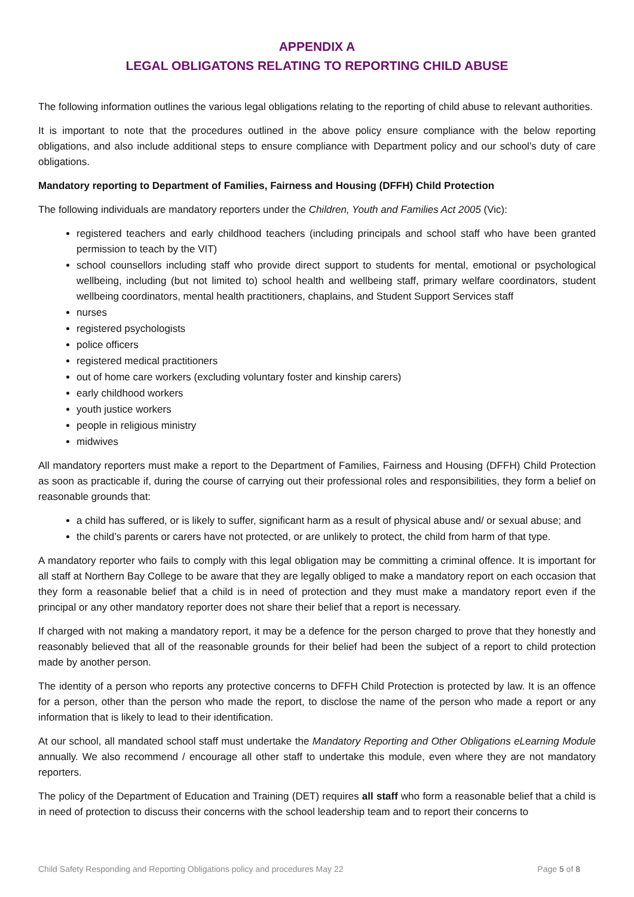APPENDIX A
LEGAL OBLIGATONS RELATING TO REPORTING CHILD ABUSE
The following information outlines the various legal obligations relating to the reporting of child abuse to relevant authorities.
It is important to note that the procedures outlined in the above policy ensure compliance with the below reporting obligations, and also include additional steps to ensure compliance with Department policy and our school’s duty of care obligations.
Mandatory reporting to Department of Families, Fairness and Housing (DFFH) Child Protection
The following individuals are mandatory reporters under the Children, Youth and Families Act 2005 (Vic):
registered teachers and early childhood teachers (including principals and school staff who have been granted permission to teach by the VIT)
school counsellors including staff who provide direct support to students for mental, emotional or psychological wellbeing, including (but not limited to) school health and wellbeing staff, primary welfare coordinators, student wellbeing coordinators, mental health practitioners, chaplains, and Student Support Services staff
nurses
registered psychologists
police officers
registered medical practitioners
out of home care workers (excluding voluntary foster and kinship carers)
early childhood workers
youth justice workers
people in religious ministry
midwives
All mandatory reporters must make a report to the Department of Families, Fairness and Housing (DFFH) Child Protection as soon as practicable if, during the course of carrying out their professional roles and responsibilities, they form a belief on reasonable grounds that:
a child has suffered, or is likely to suffer, significant harm as a result of physical abuse and/ or sexual abuse; and
the child’s parents or carers have not protected, or are unlikely to protect, the child from harm of that type.
A mandatory reporter who fails to comply with this legal obligation may be committing a criminal offence. It is important for all staff at Northern Bay College to be aware that they are legally obliged to make a mandatory report on each occasion that they form a reasonable belief that a child is in need of protection and they must make a mandatory report even if the principal or any other mandatory reporter does not share their belief that a report is necessary.
If charged with not making a mandatory report, it may be a defence for the person charged to prove that they honestly and reasonably believed that all of the reasonable grounds for their belief had been the subject of a report to child protection made by another person.
The identity of a person who reports any protective concerns to DFFH Child Protection is protected by law. It is an offence for a person, other than the person who made the report, to disclose the name of the person who made a report or any information that is likely to lead to their identification.
At our school, all mandated school staff must undertake the Mandatory Reporting and Other Obligations eLearning Module annually. We also recommend / encourage all other staff to undertake this module, even where they are not mandatory reporters.
The policy of the Department of Education and Training (DET) requires all staff who form a reasonable belief that a child is in need of protection to discuss their concerns with the school leadership team and to report their concerns to
Child Safety Responding and Reporting Obligations policy and procedures May 22 Page 5 of 8